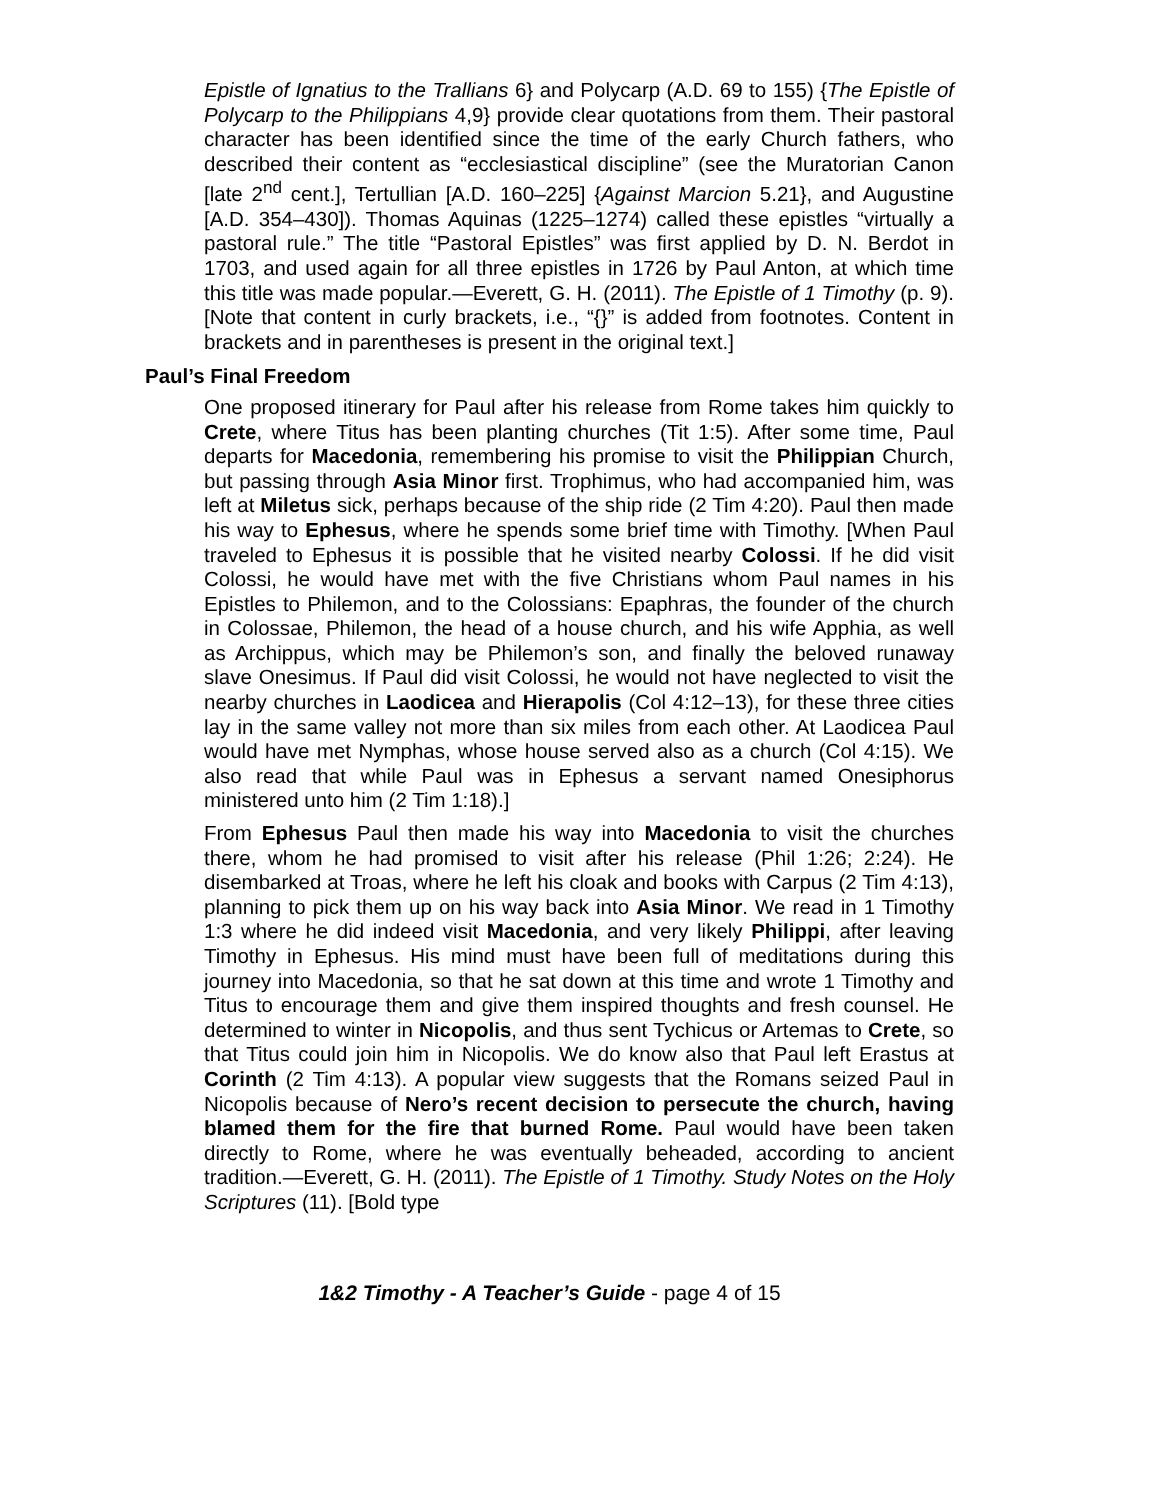Epistle of Ignatius to the Trallians 6} and Polycarp (A.D. 69 to 155) {The Epistle of Polycarp to the Philippians 4,9} provide clear quotations from them. Their pastoral character has been identified since the time of the early Church fathers, who described their content as “ecclesiastical discipline” (see the Muratorian Canon [late 2<sup>nd</sup> cent.], Tertullian [A.D. 160–225] {Against Marcion 5.21}, and Augustine [A.D. 354–430]). Thomas Aquinas (1225–1274) called these epistles “virtually a pastoral rule.” The title “Pastoral Epistles” was first applied by D. N. Berdot in 1703, and used again for all three epistles in 1726 by Paul Anton, at which time this title was made popular.—Everett, G. H. (2011). The Epistle of 1 Timothy (p. 9). [Note that content in curly brackets, i.e., “{}” is added from footnotes. Content in brackets and in parentheses is present in the original text.]
Paul’s Final Freedom
One proposed itinerary for Paul after his release from Rome takes him quickly to Crete, where Titus has been planting churches (Tit 1:5). After some time, Paul departs for Macedonia, remembering his promise to visit the Philippian Church, but passing through Asia Minor first. Trophimus, who had accompanied him, was left at Miletus sick, perhaps because of the ship ride (2 Tim 4:20). Paul then made his way to Ephesus, where he spends some brief time with Timothy. [When Paul traveled to Ephesus it is possible that he visited nearby Colossi. If he did visit Colossi, he would have met with the five Christians whom Paul names in his Epistles to Philemon, and to the Colossians: Epaphras, the founder of the church in Colossae, Philemon, the head of a house church, and his wife Apphia, as well as Archippus, which may be Philemon’s son, and finally the beloved runaway slave Onesimus. If Paul did visit Colossi, he would not have neglected to visit the nearby churches in Laodicea and Hierapolis (Col 4:12–13), for these three cities lay in the same valley not more than six miles from each other. At Laodicea Paul would have met Nymphas, whose house served also as a church (Col 4:15). We also read that while Paul was in Ephesus a servant named Onesiphorus ministered unto him (2 Tim 1:18).]
From Ephesus Paul then made his way into Macedonia to visit the churches there, whom he had promised to visit after his release (Phil 1:26; 2:24). He disembarked at Troas, where he left his cloak and books with Carpus (2 Tim 4:13), planning to pick them up on his way back into Asia Minor. We read in 1 Timothy 1:3 where he did indeed visit Macedonia, and very likely Philippi, after leaving Timothy in Ephesus. His mind must have been full of meditations during this journey into Macedonia, so that he sat down at this time and wrote 1 Timothy and Titus to encourage them and give them inspired thoughts and fresh counsel. He determined to winter in Nicopolis, and thus sent Tychicus or Artemas to Crete, so that Titus could join him in Nicopolis. We do know also that Paul left Erastus at Corinth (2 Tim 4:13). A popular view suggests that the Romans seized Paul in Nicopolis because of Nero’s recent decision to persecute the church, having blamed them for the fire that burned Rome. Paul would have been taken directly to Rome, where he was eventually beheaded, according to ancient tradition.—Everett, G. H. (2011). The Epistle of 1 Timothy. Study Notes on the Holy Scriptures (11). [Bold type
1&2 Timothy - A Teacher’s Guide - page 4 of 15